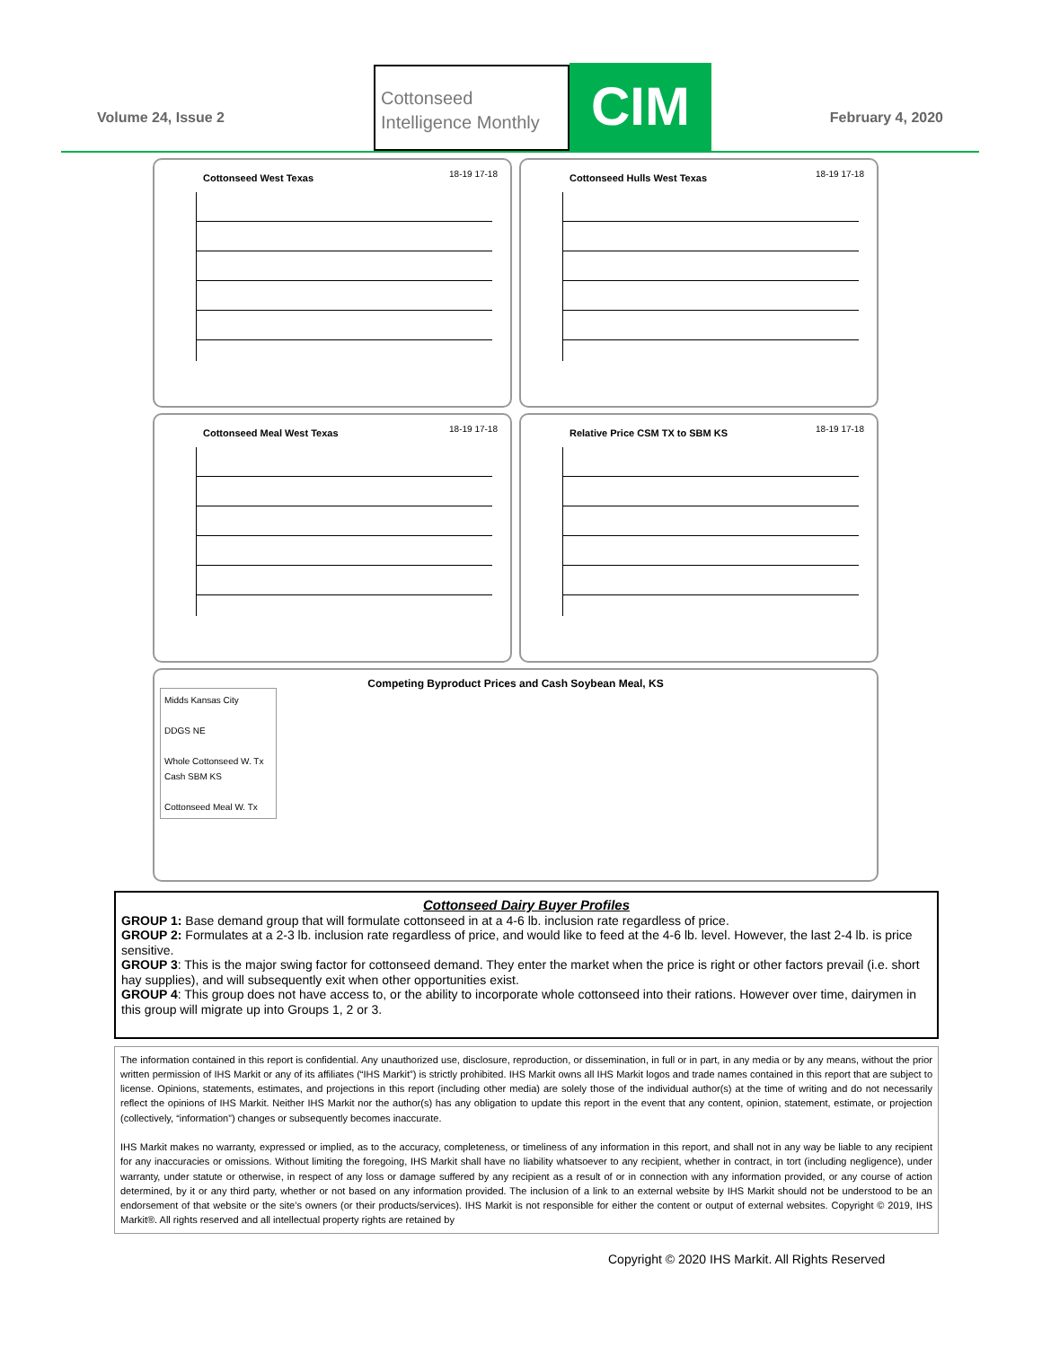Volume 24, Issue 2
Cottonseed
Intelligence Monthly
CIM
February 4, 2020
Cottonseed West Texas 18-19 17-18
Cottonseed Hulls West Texas 18-19 17-18
Cottonseed Meal West Texas 18-19 17-18
Relative Price CSM TX to SBM KS 18-19 17-18
Competing Byproduct Prices and Cash Soybean Meal, KS
Midds Kansas City
DDGS NE
Whole Cottonseed W. Tx
Cash SBM KS
Cottonseed Meal W. Tx
Cottonseed Dairy Buyer Profiles
GROUP 1: Base demand group that will formulate cottonseed in at a 4-6 lb. inclusion rate regardless of price.
GROUP 2: Formulates at a 2-3 lb. inclusion rate regardless of price, and would like to feed at the 4-6 lb. level. However, the last 2-4 lb. is price sensitive.
GROUP 3: This is the major swing factor for cottonseed demand. They enter the market when the price is right or other factors prevail (i.e. short hay supplies), and will subsequently exit when other opportunities exist.
GROUP 4: This group does not have access to, or the ability to incorporate whole cottonseed into their rations. However over time, dairymen in this group will migrate up into Groups 1, 2 or 3.
The information contained in this report is confidential. Any unauthorized use, disclosure, reproduction, or dissemination, in full or in part, in any media or by any means, without the prior written permission of IHS Markit or any of its affiliates (“IHS Markit”) is strictly prohibited. IHS Markit owns all IHS Markit logos and trade names contained in this report that are subject to license. Opinions, statements, estimates, and projections in this report (including other media) are solely those of the individual author(s) at the time of writing and do not necessarily reflect the opinions of IHS Markit. Neither IHS Markit nor the author(s) has any obligation to update this report in the event that any content, opinion, statement, estimate, or projection (collectively, “information”) changes or subsequently becomes inaccurate.
IHS Markit makes no warranty, expressed or implied, as to the accuracy, completeness, or timeliness of any information in this report, and shall not in any way be liable to any recipient for any inaccuracies or omissions. Without limiting the foregoing, IHS Markit shall have no liability whatsoever to any recipient, whether in contract, in tort (including negligence), under warranty, under statute or otherwise, in respect of any loss or damage suffered by any recipient as a result of or in connection with any information provided, or any course of action determined, by it or any third party, whether or not based on any information provided. The inclusion of a link to an external website by IHS Markit should not be understood to be an endorsement of that website or the site’s owners (or their products/services). IHS Markit is not responsible for either the content or output of external websites. Copyright © 2019, IHS Markit®. All rights reserved and all intellectual property rights are retained by
Copyright © 2020 IHS Markit. All Rights Reserved